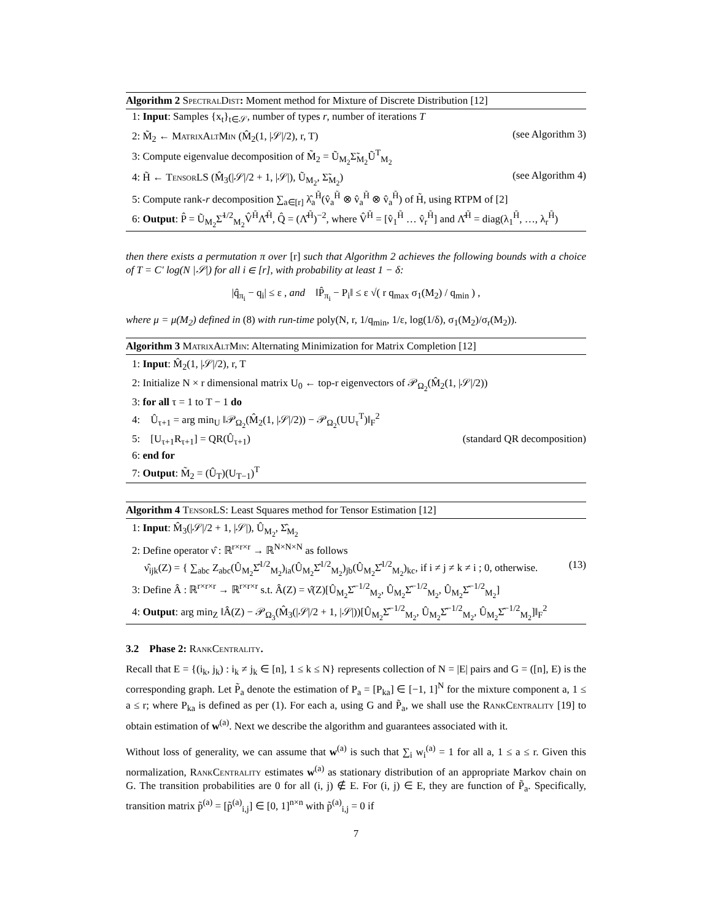Algorithm 2 SpectralDist: Moment method for Mixture of Discrete Distribution [12]
1: Input: Samples {x<sub>t</sub>}<sub>t∈𝒮</sub>, number of types r, number of iterations T
2: M̃<sub>2</sub> ← MatrixAltMin (M̂<sub>2</sub>(1, |𝒮|/2), r, T) (see Algorithm 3)
3: Compute eigenvalue decomposition of M̃<sub>2</sub> = Ũ<sub>M<sub>2</sub></sub>Σ̃<sub>M<sub>2</sub></sub>Ũ<sup>T</sup><sub>M<sub>2</sub></sub>
4: H̃ ← TensorLS (M̂<sub>3</sub>(|𝒮|/2 + 1, |𝒮|), Ũ<sub>M<sub>2</sub></sub>, Σ̃<sub>M<sub>2</sub></sub>) (see Algorithm 4)
5: Compute rank-r decomposition ∑<sub>a∈[r]</sub> λ̂<sub>a</sub><sup>H̃</sup>(v̂<sub>a</sub><sup>H̃</sup> ⊗ v̂<sub>a</sub><sup>H̃</sup> ⊗ v̂<sub>a</sub><sup>H̃</sup>) of H̃, using RTPM of [2]
6: Output: P̂ = Ũ<sub>M<sub>2</sub></sub>Σ̃<sup>1/2</sup><sub>M<sub>2</sub></sub>V̂<sup>H̃</sup>Λ̂<sup>H̃</sup>, Q̂ = (Λ̂<sup>H̃</sup>)<sup>−2</sup>, where V̂<sup>H̃</sup> = [v̂<sub>1</sub><sup>H̃</sup> … v̂<sub>r</sub><sup>H̃</sup>] and Λ̂<sup>H̃</sup> = diag(λ<sub>1</sub><sup>H̃</sup>, …, λ<sub>r</sub><sup>H̃</sup>)
then there exists a permutation π over [r] such that Algorithm 2 achieves the following bounds with a choice of T = C′ log(N |𝒮|) for all i ∈ [r], with probability at least 1 − δ:
|q̂<sub>π<sub>i</sub></sub> − q<sub>i</sub>| ≤ ε , and ‖P̂<sub>π<sub>i</sub></sub> − P<sub>i</sub>‖ ≤ ε √( r q<sub>max</sub> σ<sub>1</sub>(M<sub>2</sub>) / q<sub>min</sub> ) ,
where μ = μ(M<sub>2</sub>) defined in (8) with run-time poly(N, r, 1/q<sub>min</sub>, 1/ε, log(1/δ), σ<sub>1</sub>(M<sub>2</sub>)/σ<sub>r</sub>(M<sub>2</sub>)).
Algorithm 3 MatrixAltMin: Alternating Minimization for Matrix Completion [12]
1: Input: M̂<sub>2</sub>(1, |𝒮|/2), r, T
2: Initialize N × r dimensional matrix U<sub>0</sub> ← top-r eigenvectors of 𝒫<sub>Ω<sub>2</sub></sub>(M̂<sub>2</sub>(1, |𝒮|/2))
3: for all τ = 1 to T − 1 do
4: Û<sub>τ+1</sub> = arg min<sub>U</sub> ‖𝒫<sub>Ω<sub>2</sub></sub>(M̂<sub>2</sub>(1, |𝒮|/2)) − 𝒫<sub>Ω<sub>2</sub></sub>(UU<sub>τ</sub><sup>T</sup>)‖<sub>F</sub><sup>2</sup>
5: [U<sub>τ+1</sub>R<sub>τ+1</sub>] = QR(Û<sub>τ+1</sub>) (standard QR decomposition)
6: end for
7: Output: M̃<sub>2</sub> = (Û<sub>T</sub>)(U<sub>T−1</sub>)<sup>T</sup>
Algorithm 4 TensorLS: Least Squares method for Tensor Estimation [12]
1: Input: M̂<sub>3</sub>(|𝒮|/2 + 1, |𝒮|), Û<sub>M<sub>2</sub></sub>, Σ̂<sub>M<sub>2</sub></sub>
2: Define operator ν̂ : ℝ<sup>r×r×r</sup> → ℝ<sup>N×N×N</sup> as follows
ν̂<sub>ijk</sub>(Z) = { ∑<sub>abc</sub> Z<sub>abc</sub>(Û<sub>M<sub>2</sub></sub>Σ̂<sup>1/2</sup><sub>M<sub>2</sub></sub>)<sub>ia</sub>(Û<sub>M<sub>2</sub></sub>Σ̂<sup>1/2</sup><sub>M<sub>2</sub></sub>)<sub>jb</sub>(Û<sub>M<sub>2</sub></sub>Σ̂<sup>1/2</sup><sub>M<sub>2</sub></sub>)<sub>kc</sub>, if i ≠ j ≠ k ≠ i ; 0, otherwise. (13)
3: Define Â : ℝ<sup>r×r×r</sup> → ℝ<sup>r×r×r</sup> s.t. Â(Z) = ν̂(Z)[Û<sub>M<sub>2</sub></sub>Σ̂<sup>−1/2</sup><sub>M<sub>2</sub></sub>, Û<sub>M<sub>2</sub></sub>Σ̂<sup>−1/2</sup><sub>M<sub>2</sub></sub>, Û<sub>M<sub>2</sub></sub>Σ̂<sup>−1/2</sup><sub>M<sub>2</sub></sub>]
4: Output: arg min<sub>Z</sub> ‖Â(Z) − 𝒫<sub>Ω<sub>3</sub></sub>(M̂<sub>3</sub>(|𝒮|/2 + 1, |𝒮|))[Û<sub>M<sub>2</sub></sub>Σ̂<sup>−1/2</sup><sub>M<sub>2</sub></sub>, Û<sub>M<sub>2</sub></sub>Σ̂<sup>−1/2</sup><sub>M<sub>2</sub></sub>, Û<sub>M<sub>2</sub></sub>Σ̂<sup>−1/2</sup><sub>M<sub>2</sub></sub>]‖<sub>F</sub><sup>2</sup>
3.2 Phase 2: RankCentrality.
Recall that E = {(i<sub>k</sub>, j<sub>k</sub>) : i<sub>k</sub> ≠ j<sub>k</sub> ∈ [n], 1 ≤ k ≤ N} represents collection of N = |E| pairs and G = ([n], E) is the corresponding graph. Let P̃<sub>a</sub> denote the estimation of P<sub>a</sub> = [P<sub>ka</sub>] ∈ [−1, 1]<sup>N</sup> for the mixture component a, 1 ≤ a ≤ r; where P<sub>ka</sub> is defined as per (1). For each a, using G and P̃<sub>a</sub>, we shall use the RankCentrality [19] to obtain estimation of w<sup>(a)</sup>. Next we describe the algorithm and guarantees associated with it.
Without loss of generality, we can assume that w<sup>(a)</sup> is such that ∑<sub>i</sub> w<sub>i</sub><sup>(a)</sup> = 1 for all a, 1 ≤ a ≤ r. Given this normalization, RankCentrality estimates w<sup>(a)</sup> as stationary distribution of an appropriate Markov chain on G. The transition probabilities are 0 for all (i, j) ∉ E. For (i, j) ∈ E, they are function of P̃<sub>a</sub>. Specifically, transition matrix p̃<sup>(a)</sup> = [p̃<sup>(a)</sup><sub>i,j</sub>] ∈ [0, 1]<sup>n×n</sup> with p̃<sup>(a)</sup><sub>i,j</sub> = 0 if
7